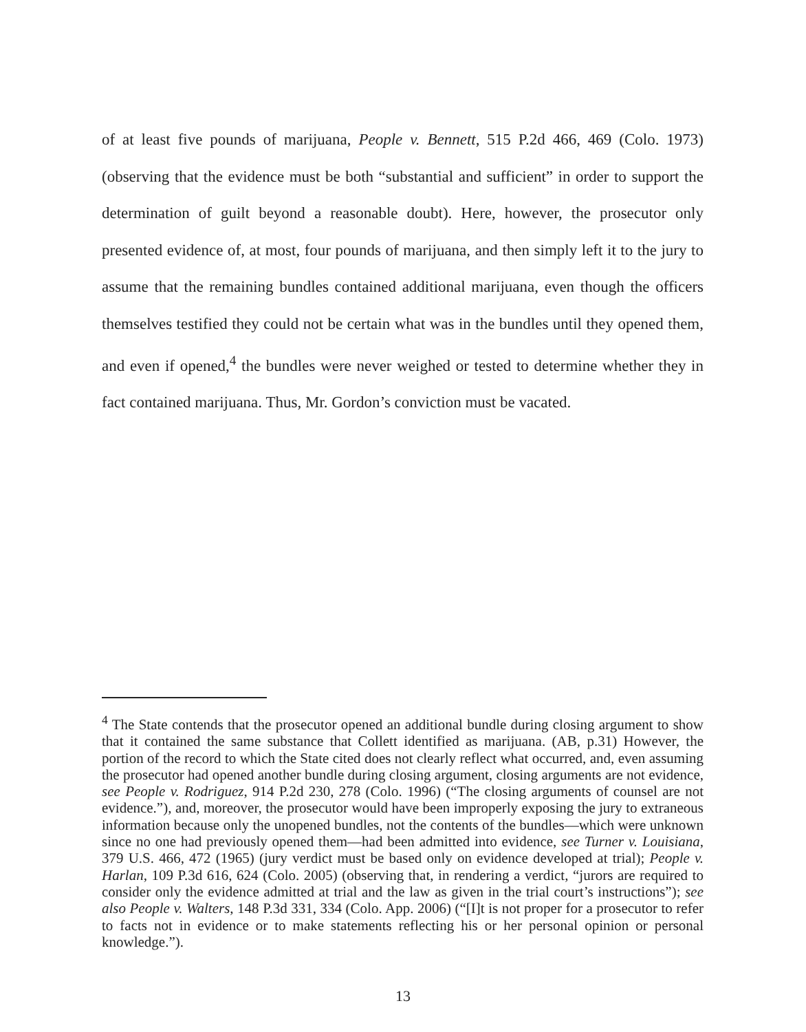of at least five pounds of marijuana, People v. Bennett, 515 P.2d 466, 469 (Colo. 1973) (observing that the evidence must be both “substantial and sufficient” in order to support the determination of guilt beyond a reasonable doubt). Here, however, the prosecutor only presented evidence of, at most, four pounds of marijuana, and then simply left it to the jury to assume that the remaining bundles contained additional marijuana, even though the officers themselves testified they could not be certain what was in the bundles until they opened them, and even if opened,<sup>4</sup> the bundles were never weighed or tested to determine whether they in fact contained marijuana. Thus, Mr. Gordon’s conviction must be vacated.
<sup>4</sup> The State contends that the prosecutor opened an additional bundle during closing argument to show that it contained the same substance that Collett identified as marijuana. (AB, p.31) However, the portion of the record to which the State cited does not clearly reflect what occurred, and, even assuming the prosecutor had opened another bundle during closing argument, closing arguments are not evidence, see People v. Rodriguez, 914 P.2d 230, 278 (Colo. 1996) (“The closing arguments of counsel are not evidence.”), and, moreover, the prosecutor would have been improperly exposing the jury to extraneous information because only the unopened bundles, not the contents of the bundles—which were unknown since no one had previously opened them—had been admitted into evidence, see Turner v. Louisiana, 379 U.S. 466, 472 (1965) (jury verdict must be based only on evidence developed at trial); People v. Harlan, 109 P.3d 616, 624 (Colo. 2005) (observing that, in rendering a verdict, “jurors are required to consider only the evidence admitted at trial and the law as given in the trial court’s instructions”); see also People v. Walters, 148 P.3d 331, 334 (Colo. App. 2006) (“[I]t is not proper for a prosecutor to refer to facts not in evidence or to make statements reflecting his or her personal opinion or personal knowledge.”).
13